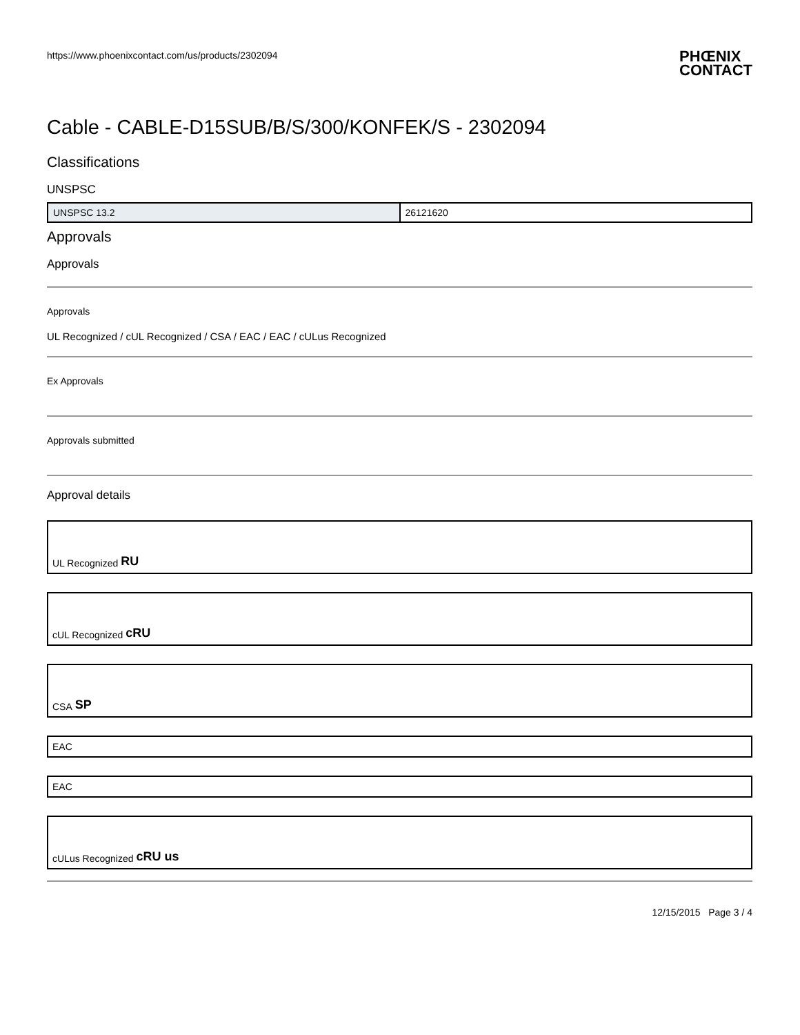https://www.phoenixcontact.com/us/products/2302094 PHŒNIX
CONTACT
Cable - CABLE-D15SUB/B/S/300/KONFEK/S - 2302094
Classifications
UNSPSC
| UNSPSC 13.2 | 26121620 |
Approvals
Approvals
Approvals
UL Recognized / cUL Recognized / CSA / EAC / EAC / cULus Recognized
Ex Approvals
Approvals submitted
Approval details
UL Recognized RU
cUL Recognized cRU
CSA SP
EAC
EAC
cULus Recognized cRU us
12/15/2015 Page 3 / 4